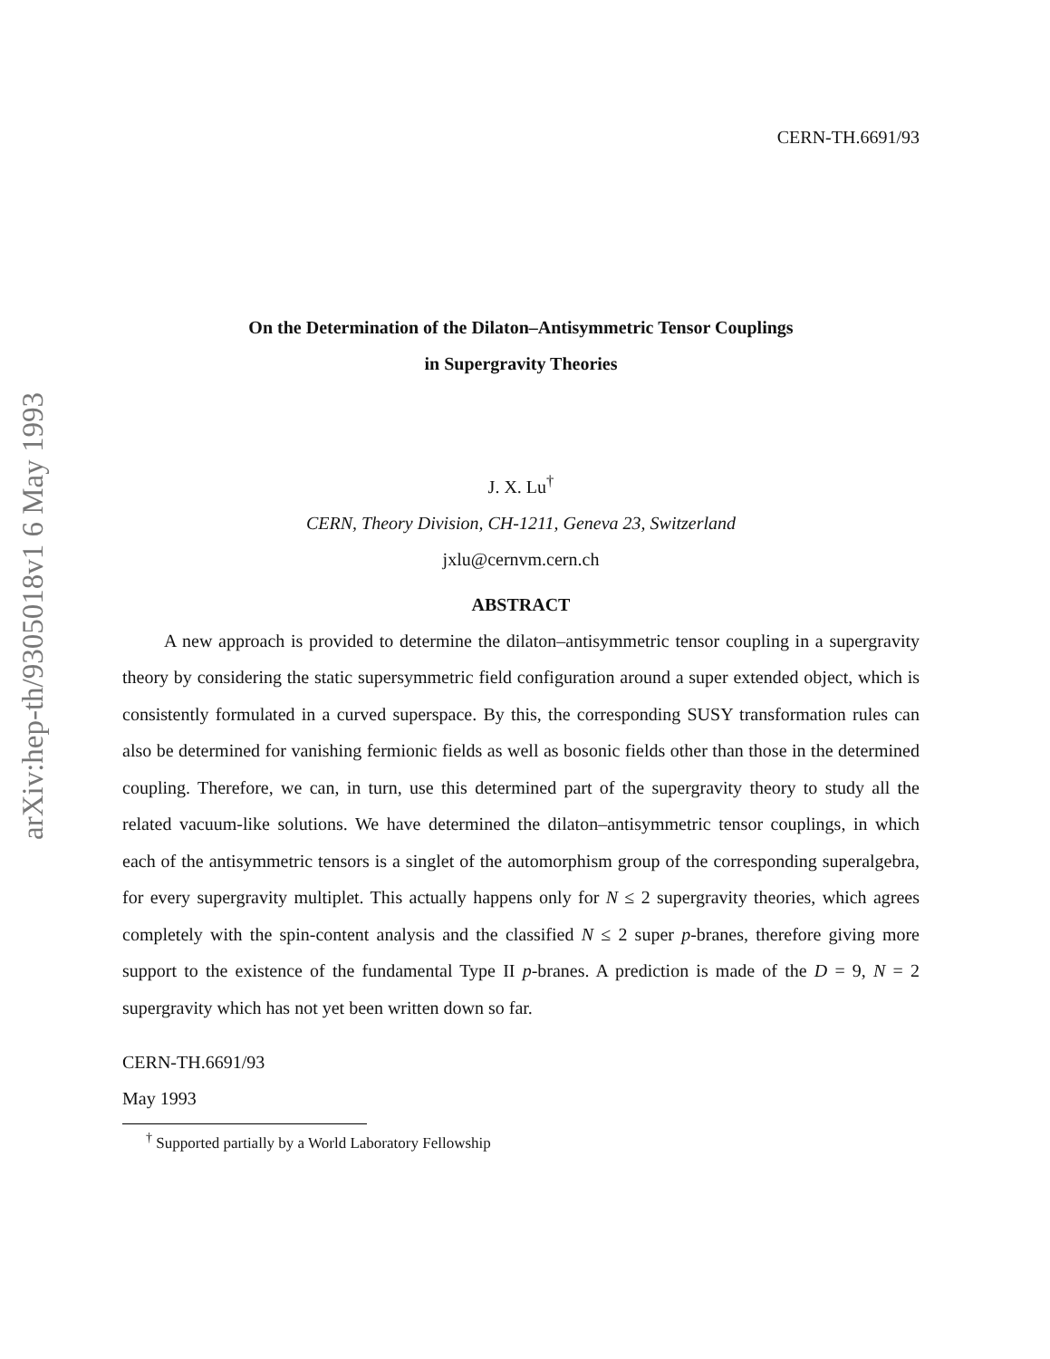arXiv:hep-th/9305018v1 6 May 1993
CERN-TH.6691/93
On the Determination of the Dilaton–Antisymmetric Tensor Couplings
in Supergravity Theories
J. X. Lu<sup>†</sup>
CERN, Theory Division, CH-1211, Geneva 23, Switzerland
jxlu@cernvm.cern.ch
ABSTRACT
A new approach is provided to determine the dilaton–antisymmetric tensor coupling in a supergravity theory by considering the static supersymmetric field configuration around a super extended object, which is consistently formulated in a curved superspace. By this, the corresponding SUSY transformation rules can also be determined for vanishing fermionic fields as well as bosonic fields other than those in the determined coupling. Therefore, we can, in turn, use this determined part of the supergravity theory to study all the related vacuum-like solutions. We have determined the dilaton–antisymmetric tensor couplings, in which each of the antisymmetric tensors is a singlet of the automorphism group of the corresponding superalgebra, for every supergravity multiplet. This actually happens only for N ≤ 2 supergravity theories, which agrees completely with the spin-content analysis and the classified N ≤ 2 super p-branes, therefore giving more support to the existence of the fundamental Type II p-branes. A prediction is made of the D = 9, N = 2 supergravity which has not yet been written down so far.
CERN-TH.6691/93
May 1993
<sup>†</sup> Supported partially by a World Laboratory Fellowship